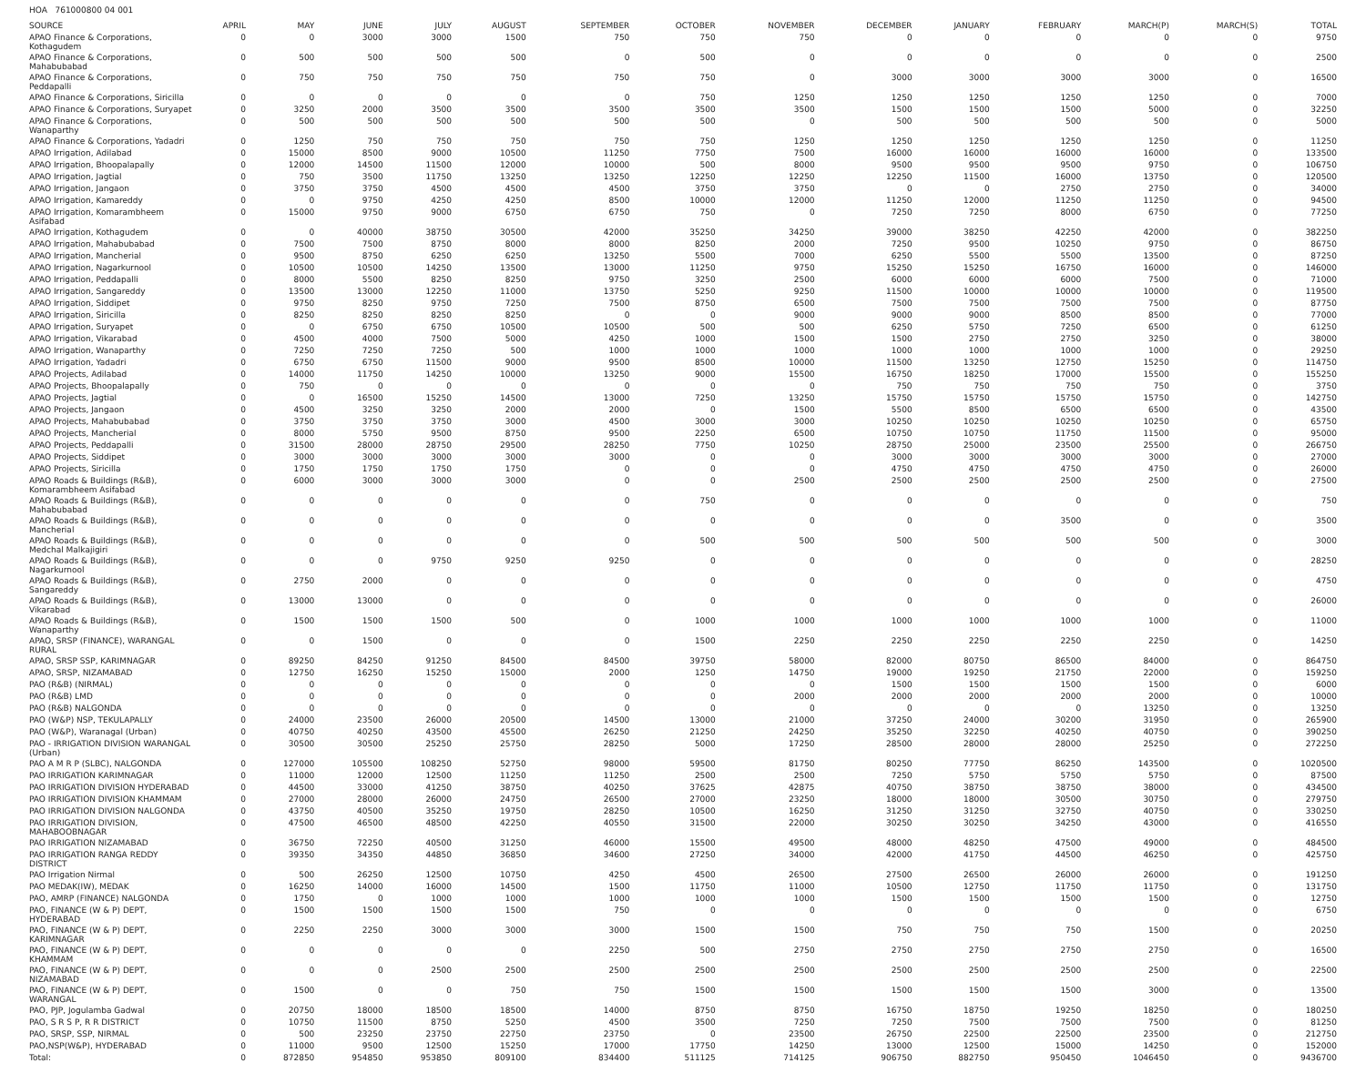HOA 761000800 04 001
| SOURCE | APRIL | MAY | JUNE | JULY | AUGUST | SEPTEMBER | OCTOBER | NOVEMBER | DECEMBER | JANUARY | FEBRUARY | MARCH(P) | MARCH(S) | TOTAL |
| --- | --- | --- | --- | --- | --- | --- | --- | --- | --- | --- | --- | --- | --- | --- |
| APAO Finance & Corporations, Kothagudem | 0 | 0 | 3000 | 3000 | 1500 | 750 | 750 | 750 | 0 | 0 | 0 | 0 | 0 | 9750 |
| APAO Finance & Corporations, Mahabubabad | 0 | 500 | 500 | 500 | 500 | 0 | 500 | 0 | 0 | 0 | 0 | 0 | 0 | 2500 |
| APAO Finance & Corporations, Peddapalli | 0 | 750 | 750 | 750 | 750 | 750 | 750 | 0 | 3000 | 3000 | 3000 | 3000 | 0 | 16500 |
| APAO Finance & Corporations, Siricilla | 0 | 0 | 0 | 0 | 0 | 0 | 750 | 1250 | 1250 | 1250 | 1250 | 1250 | 0 | 7000 |
| APAO Finance & Corporations, Suryapet | 0 | 3250 | 2000 | 3500 | 3500 | 3500 | 3500 | 3500 | 1500 | 1500 | 1500 | 5000 | 0 | 32250 |
| APAO Finance & Corporations, Wanaparthy | 0 | 500 | 500 | 500 | 500 | 500 | 500 | 0 | 500 | 500 | 500 | 500 | 0 | 5000 |
| APAO Finance & Corporations, Yadadri | 0 | 1250 | 750 | 750 | 750 | 750 | 750 | 1250 | 1250 | 1250 | 1250 | 1250 | 0 | 11250 |
| APAO Irrigation, Adilabad | 0 | 15000 | 8500 | 9000 | 10500 | 11250 | 7750 | 7500 | 16000 | 16000 | 16000 | 16000 | 0 | 133500 |
| APAO Irrigation, Bhoopalapally | 0 | 12000 | 14500 | 11500 | 12000 | 10000 | 500 | 8000 | 9500 | 9500 | 9500 | 9750 | 0 | 106750 |
| APAO Irrigation, Jagtial | 0 | 750 | 3500 | 11750 | 13250 | 13250 | 12250 | 12250 | 12250 | 11500 | 16000 | 13750 | 0 | 120500 |
| APAO Irrigation, Jangaon | 0 | 3750 | 3750 | 4500 | 4500 | 4500 | 3750 | 3750 | 0 | 0 | 2750 | 2750 | 0 | 34000 |
| APAO Irrigation, Kamareddy | 0 | 0 | 9750 | 4250 | 4250 | 8500 | 10000 | 12000 | 11250 | 12000 | 11250 | 11250 | 0 | 94500 |
| APAO Irrigation, Komarambheem Asifabad | 0 | 15000 | 9750 | 9000 | 6750 | 6750 | 750 | 0 | 7250 | 7250 | 8000 | 6750 | 0 | 77250 |
| APAO Irrigation, Kothagudem | 0 | 0 | 40000 | 38750 | 30500 | 42000 | 35250 | 34250 | 39000 | 38250 | 42250 | 42000 | 0 | 382250 |
| APAO Irrigation, Mahabubabad | 0 | 7500 | 7500 | 8750 | 8000 | 8000 | 8250 | 2000 | 7250 | 9500 | 10250 | 9750 | 0 | 86750 |
| APAO Irrigation, Mancherial | 0 | 9500 | 8750 | 6250 | 6250 | 13250 | 5500 | 7000 | 6250 | 5500 | 5500 | 13500 | 0 | 87250 |
| APAO Irrigation, Nagarkurnool | 0 | 10500 | 10500 | 14250 | 13500 | 13000 | 11250 | 9750 | 15250 | 15250 | 16750 | 16000 | 0 | 146000 |
| APAO Irrigation, Peddapalli | 0 | 8000 | 5500 | 8250 | 8250 | 9750 | 3250 | 2500 | 6000 | 6000 | 6000 | 7500 | 0 | 71000 |
| APAO Irrigation, Sangareddy | 0 | 13500 | 13000 | 12250 | 11000 | 13750 | 5250 | 9250 | 11500 | 10000 | 10000 | 10000 | 0 | 119500 |
| APAO Irrigation, Siddipet | 0 | 9750 | 8250 | 9750 | 7250 | 7500 | 8750 | 6500 | 7500 | 7500 | 7500 | 7500 | 0 | 87750 |
| APAO Irrigation, Siricilla | 0 | 8250 | 8250 | 8250 | 8250 | 0 | 0 | 9000 | 9000 | 9000 | 8500 | 8500 | 0 | 77000 |
| APAO Irrigation, Suryapet | 0 | 0 | 6750 | 6750 | 10500 | 10500 | 500 | 500 | 6250 | 5750 | 7250 | 6500 | 0 | 61250 |
| APAO Irrigation, Vikarabad | 0 | 4500 | 4000 | 7500 | 5000 | 4250 | 1000 | 1500 | 1500 | 2750 | 2750 | 3250 | 0 | 38000 |
| APAO Irrigation, Wanaparthy | 0 | 7250 | 7250 | 7250 | 500 | 1000 | 1000 | 1000 | 1000 | 1000 | 1000 | 1000 | 0 | 29250 |
| APAO Irrigation, Yadadri | 0 | 6750 | 6750 | 11500 | 9000 | 9500 | 8500 | 10000 | 11500 | 13250 | 12750 | 15250 | 0 | 114750 |
| APAO Projects, Adilabad | 0 | 14000 | 11750 | 14250 | 10000 | 13250 | 9000 | 15500 | 16750 | 18250 | 17000 | 15500 | 0 | 155250 |
| APAO Projects, Bhoopalapally | 0 | 750 | 0 | 0 | 0 | 0 | 0 | 0 | 750 | 750 | 750 | 750 | 0 | 3750 |
| APAO Projects, Jagtial | 0 | 0 | 16500 | 15250 | 14500 | 13000 | 7250 | 13250 | 15750 | 15750 | 15750 | 15750 | 0 | 142750 |
| APAO Projects, Jangaon | 0 | 4500 | 3250 | 3250 | 2000 | 2000 | 0 | 1500 | 5500 | 8500 | 6500 | 6500 | 0 | 43500 |
| APAO Projects, Mahabubabad | 0 | 3750 | 3750 | 3750 | 3000 | 4500 | 3000 | 3000 | 10250 | 10250 | 10250 | 10250 | 0 | 65750 |
| APAO Projects, Mancherial | 0 | 8000 | 5750 | 9500 | 8750 | 9500 | 2250 | 6500 | 10750 | 10750 | 11750 | 11500 | 0 | 95000 |
| APAO Projects, Peddapalli | 0 | 31500 | 28000 | 28750 | 29500 | 28250 | 7750 | 10250 | 28750 | 25000 | 23500 | 25500 | 0 | 266750 |
| APAO Projects, Siddipet | 0 | 3000 | 3000 | 3000 | 3000 | 3000 | 0 | 0 | 3000 | 3000 | 3000 | 3000 | 0 | 27000 |
| APAO Projects, Siricilla | 0 | 1750 | 1750 | 1750 | 1750 | 0 | 0 | 0 | 4750 | 4750 | 4750 | 4750 | 0 | 26000 |
| APAO Roads & Buildings (R&B), Komarambheem Asifabad | 0 | 6000 | 3000 | 3000 | 3000 | 0 | 0 | 2500 | 2500 | 2500 | 2500 | 2500 | 0 | 27500 |
| APAO Roads & Buildings (R&B), Mahabubabad | 0 | 0 | 0 | 0 | 0 | 0 | 750 | 0 | 0 | 0 | 0 | 0 | 0 | 750 |
| APAO Roads & Buildings (R&B), Mancherial | 0 | 0 | 0 | 0 | 0 | 0 | 0 | 0 | 0 | 0 | 3500 | 0 | 0 | 3500 |
| APAO Roads & Buildings (R&B), Medchal Malkajigiri | 0 | 0 | 0 | 0 | 0 | 0 | 500 | 500 | 500 | 500 | 500 | 500 | 0 | 3000 |
| APAO Roads & Buildings (R&B), Nagarkurnool | 0 | 0 | 0 | 9750 | 9250 | 9250 | 0 | 0 | 0 | 0 | 0 | 0 | 0 | 28250 |
| APAO Roads & Buildings (R&B), Sangareddy | 0 | 2750 | 2000 | 0 | 0 | 0 | 0 | 0 | 0 | 0 | 0 | 0 | 0 | 4750 |
| APAO Roads & Buildings (R&B), Vikarabad | 0 | 13000 | 13000 | 0 | 0 | 0 | 0 | 0 | 0 | 0 | 0 | 0 | 0 | 26000 |
| APAO Roads & Buildings (R&B), Wanaparthy | 0 | 1500 | 1500 | 1500 | 500 | 0 | 1000 | 1000 | 1000 | 1000 | 1000 | 1000 | 0 | 11000 |
| APAO, SRSP (FINANCE), WARANGAL RURAL | 0 | 0 | 1500 | 0 | 0 | 0 | 1500 | 2250 | 2250 | 2250 | 2250 | 2250 | 0 | 14250 |
| APAO, SRSP SSP, KARIMNAGAR | 0 | 89250 | 84250 | 91250 | 84500 | 84500 | 39750 | 58000 | 82000 | 80750 | 86500 | 84000 | 0 | 864750 |
| APAO, SRSP, NIZAMABAD | 0 | 12750 | 16250 | 15250 | 15000 | 2000 | 1250 | 14750 | 19000 | 19250 | 21750 | 22000 | 0 | 159250 |
| PAO (R&B) (NIRMAL) | 0 | 0 | 0 | 0 | 0 | 0 | 0 | 0 | 1500 | 1500 | 1500 | 1500 | 0 | 6000 |
| PAO (R&B) LMD | 0 | 0 | 0 | 0 | 0 | 0 | 0 | 2000 | 2000 | 2000 | 2000 | 2000 | 0 | 10000 |
| PAO (R&B) NALGONDA | 0 | 0 | 0 | 0 | 0 | 0 | 0 | 0 | 0 | 0 | 0 | 13250 | 0 | 13250 |
| PAO (W&P) NSP, TEKULAPALLY | 0 | 24000 | 23500 | 26000 | 20500 | 14500 | 13000 | 21000 | 37250 | 24000 | 30200 | 31950 | 0 | 265900 |
| PAO (W&P), Waranagal (Urban) | 0 | 40750 | 40250 | 43500 | 45500 | 26250 | 21250 | 24250 | 35250 | 32250 | 40250 | 40750 | 0 | 390250 |
| PAO - IRRIGATION DIVISION WARANGAL (Urban) | 0 | 30500 | 30500 | 25250 | 25750 | 28250 | 5000 | 17250 | 28500 | 28000 | 28000 | 25250 | 0 | 272250 |
| PAO A M R P (SLBC), NALGONDA | 0 | 127000 | 105500 | 108250 | 52750 | 98000 | 59500 | 81750 | 80250 | 77750 | 86250 | 143500 | 0 | 1020500 |
| PAO IRRIGATION KARIMNAGAR | 0 | 11000 | 12000 | 12500 | 11250 | 11250 | 2500 | 2500 | 7250 | 5750 | 5750 | 5750 | 0 | 87500 |
| PAO IRRIGATION DIVISION HYDERABAD | 0 | 44500 | 33000 | 41250 | 38750 | 40250 | 37625 | 42875 | 40750 | 38750 | 38750 | 38000 | 0 | 434500 |
| PAO IRRIGATION DIVISION KHAMMAM | 0 | 27000 | 28000 | 26000 | 24750 | 26500 | 27000 | 23250 | 18000 | 18000 | 30500 | 30750 | 0 | 279750 |
| PAO IRRIGATION DIVISION NALGONDA | 0 | 43750 | 40500 | 35250 | 19750 | 28250 | 10500 | 16250 | 31250 | 31250 | 32750 | 40750 | 0 | 330250 |
| PAO IRRIGATION DIVISION, MAHABOOBNAGAR | 0 | 47500 | 46500 | 48500 | 42250 | 40550 | 31500 | 22000 | 30250 | 30250 | 34250 | 43000 | 0 | 416550 |
| PAO IRRIGATION NIZAMABAD | 0 | 36750 | 72250 | 40500 | 31250 | 46000 | 15500 | 49500 | 48000 | 48250 | 47500 | 49000 | 0 | 484500 |
| PAO IRRIGATION RANGA REDDY DISTRICT | 0 | 39350 | 34350 | 44850 | 36850 | 34600 | 27250 | 34000 | 42000 | 41750 | 44500 | 46250 | 0 | 425750 |
| PAO Irrigation Nirmal | 0 | 500 | 26250 | 12500 | 10750 | 4250 | 4500 | 26500 | 27500 | 26500 | 26000 | 26000 | 0 | 191250 |
| PAO MEDAK(IW), MEDAK | 0 | 16250 | 14000 | 16000 | 14500 | 1500 | 11750 | 11000 | 10500 | 12750 | 11750 | 11750 | 0 | 131750 |
| PAO, AMRP (FINANCE) NALGONDA | 0 | 1750 | 0 | 1000 | 1000 | 1000 | 1000 | 1000 | 1500 | 1500 | 1500 | 1500 | 0 | 12750 |
| PAO, FINANCE (W & P) DEPT, HYDERABAD | 0 | 1500 | 1500 | 1500 | 1500 | 750 | 0 | 0 | 0 | 0 | 0 | 0 | 0 | 6750 |
| PAO, FINANCE (W & P) DEPT, KARIMNAGAR | 0 | 2250 | 2250 | 3000 | 3000 | 3000 | 1500 | 1500 | 750 | 750 | 750 | 1500 | 0 | 20250 |
| PAO, FINANCE (W & P) DEPT, KHAMMAM | 0 | 0 | 0 | 0 | 0 | 2250 | 500 | 2750 | 2750 | 2750 | 2750 | 2750 | 0 | 16500 |
| PAO, FINANCE (W & P) DEPT, NIZAMABAD | 0 | 0 | 0 | 2500 | 2500 | 2500 | 2500 | 2500 | 2500 | 2500 | 2500 | 2500 | 0 | 22500 |
| PAO, FINANCE (W & P) DEPT, WARANGAL | 0 | 1500 | 0 | 0 | 750 | 750 | 1500 | 1500 | 1500 | 1500 | 1500 | 3000 | 0 | 13500 |
| PAO, PJP, Jogulamba Gadwal | 0 | 20750 | 18000 | 18500 | 18500 | 14000 | 8750 | 8750 | 16750 | 18750 | 19250 | 18250 | 0 | 180250 |
| PAO, S R S P, R R DISTRICT | 0 | 10750 | 11500 | 8750 | 5250 | 4500 | 3500 | 7250 | 7250 | 7500 | 7500 | 7500 | 0 | 81250 |
| PAO, SRSP, SSP, NIRMAL | 0 | 500 | 23250 | 23750 | 22750 | 23750 | 0 | 23500 | 26750 | 22500 | 22500 | 23500 | 0 | 212750 |
| PAO,NSP(W&P), HYDERABAD | 0 | 11000 | 9500 | 12500 | 15250 | 17000 | 17750 | 14250 | 13000 | 12500 | 15000 | 14250 | 0 | 152000 |
| Total: | 0 | 872850 | 954850 | 953850 | 809100 | 834400 | 511125 | 714125 | 906750 | 882750 | 950450 | 1046450 | 0 | 9436700 |